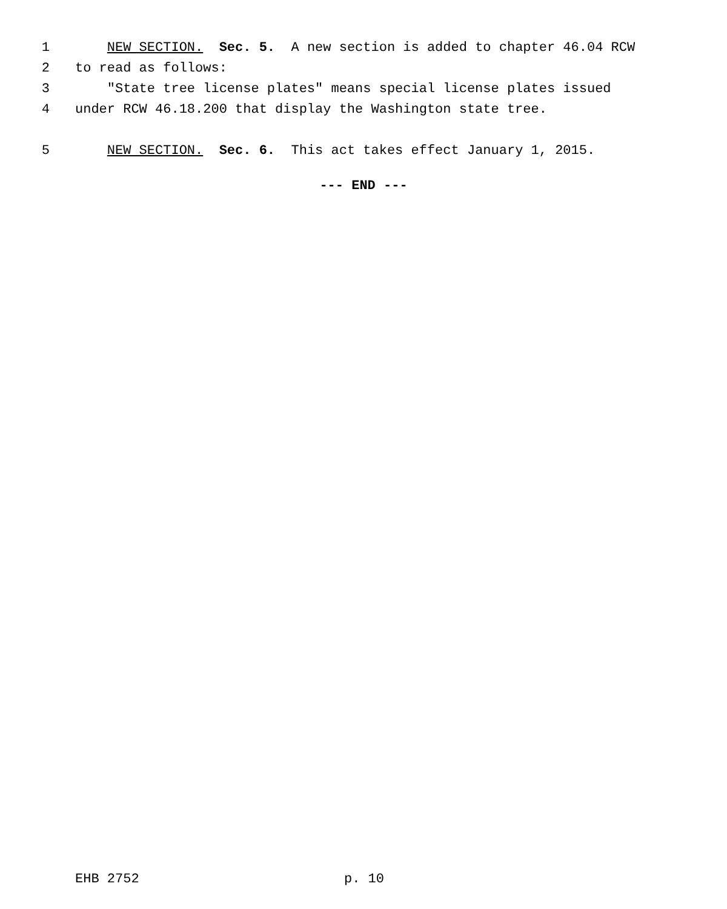1 NEW SECTION. Sec. 5. A new section is added to chapter 46.04 RCW
2 to read as follows:
3 "State tree license plates" means special license plates issued
4 under RCW 46.18.200 that display the Washington state tree.
5 NEW SECTION. Sec. 6. This act takes effect January 1, 2015.
--- END ---
EHB 2752 p. 10